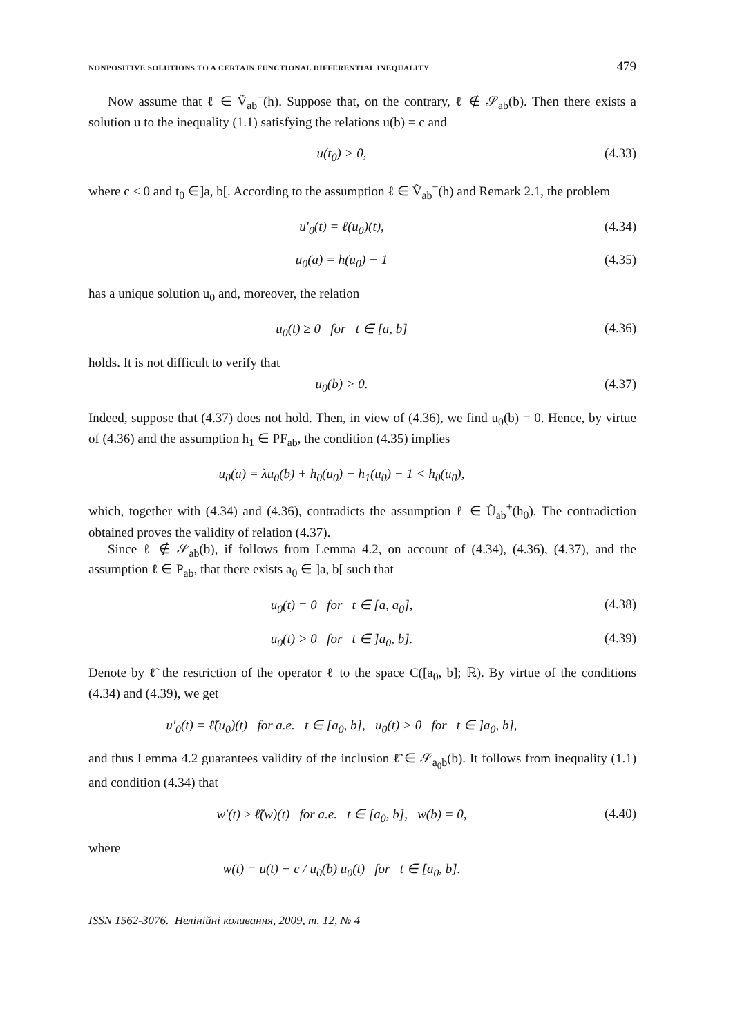NONPOSITIVE SOLUTIONS TO A CERTAIN FUNCTIONAL DIFFERENTIAL INEQUALITY 479
Now assume that ℓ ∈ Ṽ<sub>ab</sub><sup>−</sup>(h). Suppose that, on the contrary, ℓ ∉ 𝒮<sub>ab</sub>(b). Then there exists a solution u to the inequality (1.1) satisfying the relations u(b) = c and
u(t<sub>0</sub>) > 0, (4.33)
where c ≤ 0 and t<sub>0</sub> ∈]a, b[. According to the assumption ℓ ∈ Ṽ<sub>ab</sub><sup>−</sup>(h) and Remark 2.1, the problem
u′<sub>0</sub>(t) = ℓ(u<sub>0</sub>)(t), (4.34)
u<sub>0</sub>(a) = h(u<sub>0</sub>) − 1 (4.35)
has a unique solution u<sub>0</sub> and, moreover, the relation
u<sub>0</sub>(t) ≥ 0 for t ∈ [a, b] (4.36)
holds. It is not difficult to verify that
u<sub>0</sub>(b) > 0. (4.37)
Indeed, suppose that (4.37) does not hold. Then, in view of (4.36), we find u<sub>0</sub>(b) = 0. Hence, by virtue of (4.36) and the assumption h<sub>1</sub> ∈ PF<sub>ab</sub>, the condition (4.35) implies
u<sub>0</sub>(a) = λu<sub>0</sub>(b) + h<sub>0</sub>(u<sub>0</sub>) − h<sub>1</sub>(u<sub>0</sub>) − 1 < h<sub>0</sub>(u<sub>0</sub>),
which, together with (4.34) and (4.36), contradicts the assumption ℓ ∈ Ũ<sub>ab</sub><sup>+</sup>(h<sub>0</sub>). The contradiction obtained proves the validity of relation (4.37).
Since ℓ ∉ 𝒮<sub>ab</sub>(b), if follows from Lemma 4.2, on account of (4.34), (4.36), (4.37), and the assumption ℓ ∈ P<sub>ab</sub>, that there exists a<sub>0</sub> ∈ ]a, b[ such that
u<sub>0</sub>(t) = 0 for t ∈ [a, a<sub>0</sub>], (4.38)
u<sub>0</sub>(t) > 0 for t ∈ ]a<sub>0</sub>, b]. (4.39)
Denote by ℓ̃ the restriction of the operator ℓ to the space C([a<sub>0</sub>, b]; ℝ). By virtue of the conditions (4.34) and (4.39), we get
u′<sub>0</sub>(t) = ℓ̃(u<sub>0</sub>)(t) for a.e. t ∈ [a<sub>0</sub>, b], u<sub>0</sub>(t) > 0 for t ∈ ]a<sub>0</sub>, b],
and thus Lemma 4.2 guarantees validity of the inclusion ℓ̃ ∈ 𝒮<sub>a<sub>0</sub>b</sub>(b). It follows from inequality (1.1) and condition (4.34) that
w′(t) ≥ ℓ̃(w)(t) for a.e. t ∈ [a<sub>0</sub>, b], w(b) = 0, (4.40)
where
w(t) = u(t) − c / u<sub>0</sub>(b) u<sub>0</sub>(t) for t ∈ [a<sub>0</sub>, b].
ISSN 1562-3076. Нелінійні коливання, 2009, т. 12, № 4